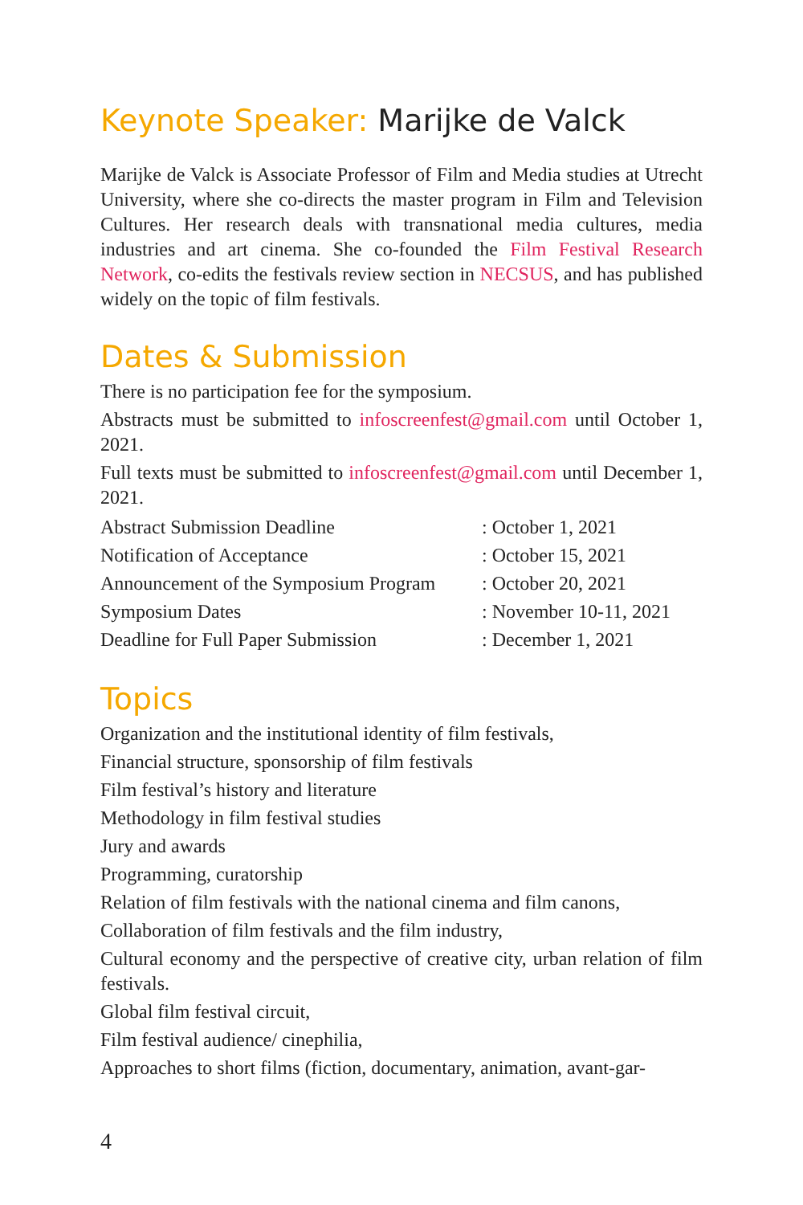Keynote Speaker: Marijke de Valck
Marijke de Valck is Associate Professor of Film and Media studies at Utrecht University, where she co-directs the master program in Film and Television Cultures. Her research deals with transnational media cultures, media industries and art cinema. She co-founded the Film Festival Research Network, co-edits the festivals review section in NECSUS, and has published widely on the topic of film festivals.
Dates & Submission
There is no participation fee for the symposium.
Abstracts must be submitted to infoscreenfest@gmail.com until October 1, 2021.
Full texts must be submitted to infoscreenfest@gmail.com until December 1, 2021.
| Abstract Submission Deadline | : October 1, 2021 |
| Notification of Acceptance | : October 15, 2021 |
| Announcement of the Symposium Program | : October 20, 2021 |
| Symposium Dates | : November 10-11, 2021 |
| Deadline for Full Paper Submission | : December 1, 2021 |
Topics
Organization and the institutional identity of film festivals,
Financial structure, sponsorship of film festivals
Film festival’s history and literature
Methodology in film festival studies
Jury and awards
Programming, curatorship
Relation of film festivals with the national cinema and film canons,
Collaboration of film festivals and the film industry,
Cultural economy and the perspective of creative city, urban relation of film festivals.
Global film festival circuit,
Film festival audience/ cinephilia,
Approaches to short films (fiction, documentary, animation, avant-gar-
4